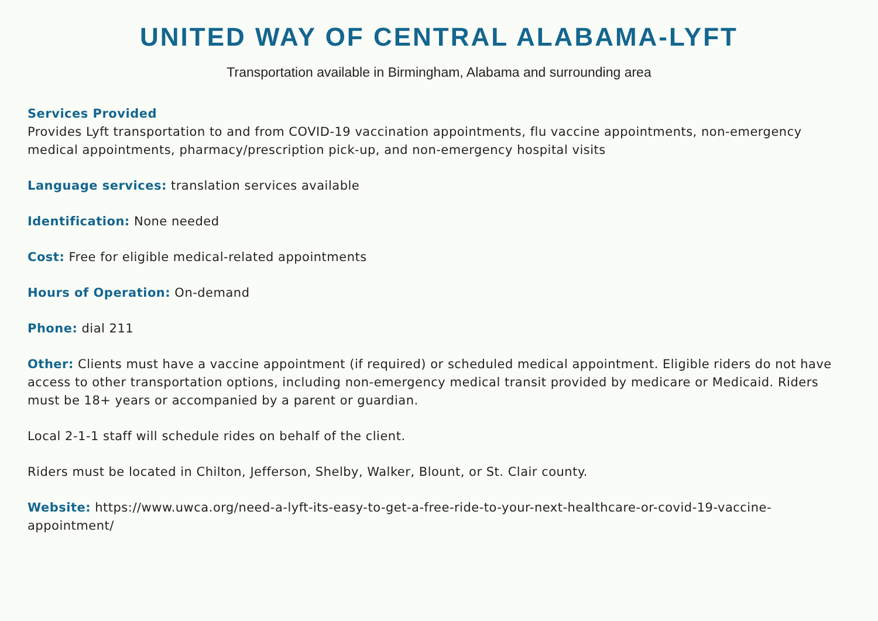UNITED WAY OF CENTRAL ALABAMA-LYFT
Transportation available in Birmingham, Alabama and surrounding area
Services Provided
Provides Lyft transportation to and from COVID-19 vaccination appointments, flu vaccine appointments, non-emergency medical appointments, pharmacy/prescription pick-up, and non-emergency hospital visits
Language services: translation services available
Identification: None needed
Cost: Free for eligible medical-related appointments
Hours of Operation: On-demand
Phone: dial 211
Other: Clients must have a vaccine appointment (if required) or scheduled medical appointment. Eligible riders do not have access to other transportation options, including non-emergency medical transit provided by medicare or Medicaid. Riders must be 18+ years or accompanied by a parent or guardian.
Local 2-1-1 staff will schedule rides on behalf of the client.
Riders must be located in Chilton, Jefferson, Shelby, Walker, Blount, or St. Clair county.
Website: https://www.uwca.org/need-a-lyft-its-easy-to-get-a-free-ride-to-your-next-healthcare-or-covid-19-vaccine-appointment/